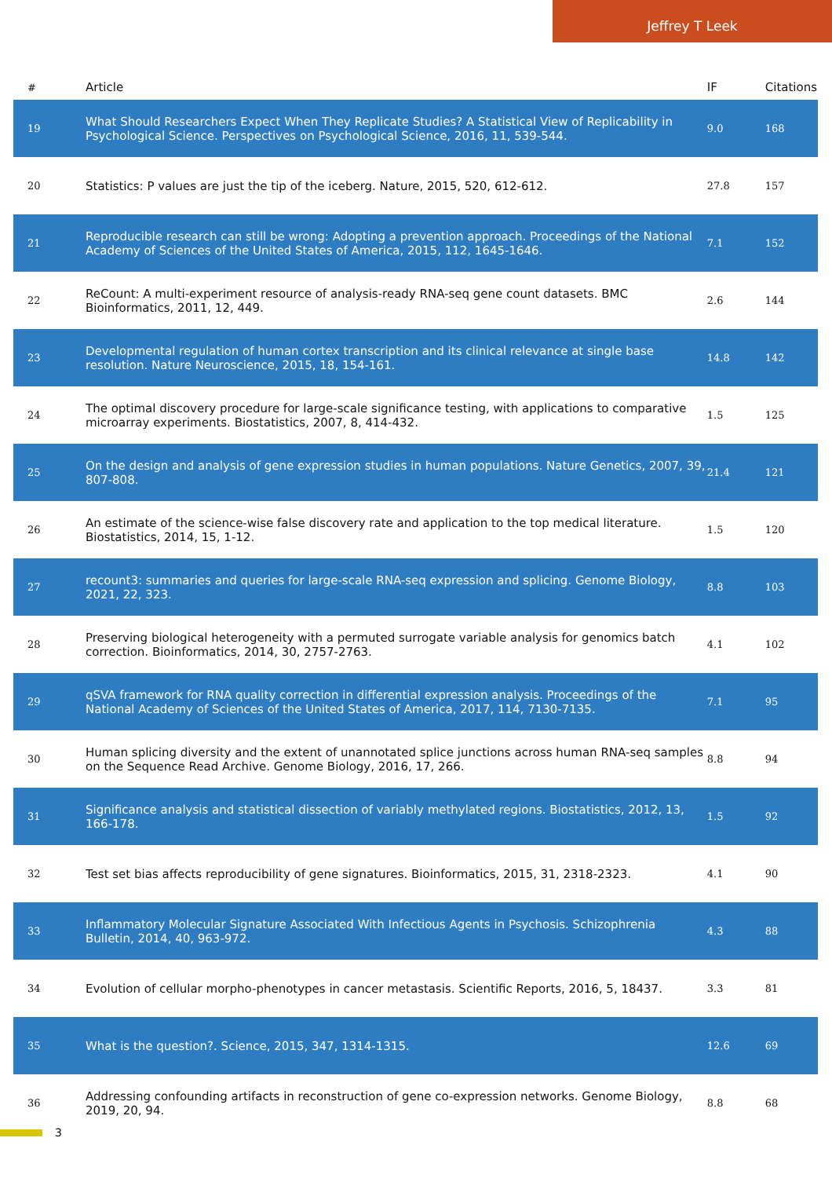Jeffrey T Leek
| # | Article | IF | Citations |
| --- | --- | --- | --- |
| 19 | What Should Researchers Expect When They Replicate Studies? A Statistical View of Replicability in Psychological Science. Perspectives on Psychological Science, 2016, 11, 539-544. | 9.0 | 168 |
| 20 | Statistics: P values are just the tip of the iceberg. Nature, 2015, 520, 612-612. | 27.8 | 157 |
| 21 | Reproducible research can still be wrong: Adopting a prevention approach. Proceedings of the National Academy of Sciences of the United States of America, 2015, 112, 1645-1646. | 7.1 | 152 |
| 22 | ReCount: A multi-experiment resource of analysis-ready RNA-seq gene count datasets. BMC Bioinformatics, 2011, 12, 449. | 2.6 | 144 |
| 23 | Developmental regulation of human cortex transcription and its clinical relevance at single base resolution. Nature Neuroscience, 2015, 18, 154-161. | 14.8 | 142 |
| 24 | The optimal discovery procedure for large-scale significance testing, with applications to comparative microarray experiments. Biostatistics, 2007, 8, 414-432. | 1.5 | 125 |
| 25 | On the design and analysis of gene expression studies in human populations. Nature Genetics, 2007, 39, 807-808. | 21.4 | 121 |
| 26 | An estimate of the science-wise false discovery rate and application to the top medical literature. Biostatistics, 2014, 15, 1-12. | 1.5 | 120 |
| 27 | recount3: summaries and queries for large-scale RNA-seq expression and splicing. Genome Biology, 2021, 22, 323. | 8.8 | 103 |
| 28 | Preserving biological heterogeneity with a permuted surrogate variable analysis for genomics batch correction. Bioinformatics, 2014, 30, 2757-2763. | 4.1 | 102 |
| 29 | qSVA framework for RNA quality correction in differential expression analysis. Proceedings of the National Academy of Sciences of the United States of America, 2017, 114, 7130-7135. | 7.1 | 95 |
| 30 | Human splicing diversity and the extent of unannotated splice junctions across human RNA-seq samples on the Sequence Read Archive. Genome Biology, 2016, 17, 266. | 8.8 | 94 |
| 31 | Significance analysis and statistical dissection of variably methylated regions. Biostatistics, 2012, 13, 166-178. | 1.5 | 92 |
| 32 | Test set bias affects reproducibility of gene signatures. Bioinformatics, 2015, 31, 2318-2323. | 4.1 | 90 |
| 33 | Inflammatory Molecular Signature Associated With Infectious Agents in Psychosis. Schizophrenia Bulletin, 2014, 40, 963-972. | 4.3 | 88 |
| 34 | Evolution of cellular morpho-phenotypes in cancer metastasis. Scientific Reports, 2016, 5, 18437. | 3.3 | 81 |
| 35 | What is the question?. Science, 2015, 347, 1314-1315. | 12.6 | 69 |
| 36 | Addressing confounding artifacts in reconstruction of gene co-expression networks. Genome Biology, 2019, 20, 94. | 8.8 | 68 |
3